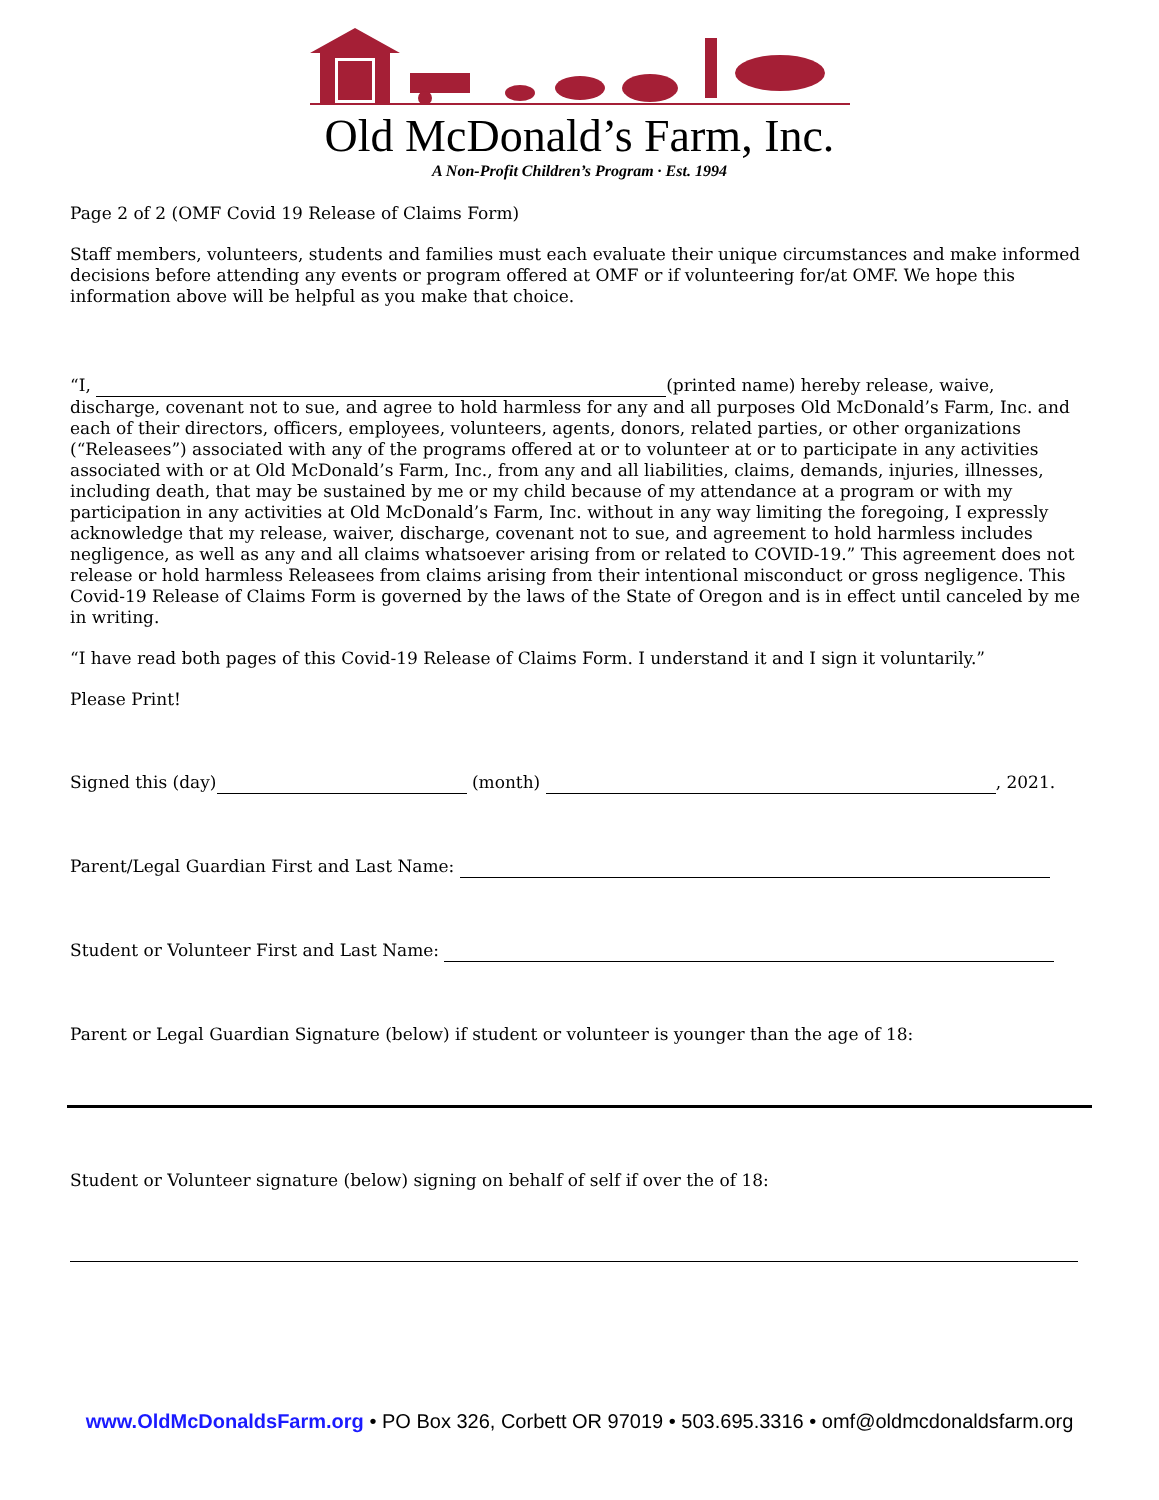Old McDonald’s Farm, Inc.
A Non-Profit Children’s Program · Est. 1994
Page 2 of 2 (OMF Covid 19 Release of Claims Form)
Staff members, volunteers, students and families must each evaluate their unique circumstances and make informed decisions before attending any events or program offered at OMF or if volunteering for/at OMF. We hope this information above will be helpful as you make that choice.
“I, (printed name) hereby release, waive, discharge, covenant not to sue, and agree to hold harmless for any and all purposes Old McDonald’s Farm, Inc. and each of their directors, officers, employees, volunteers, agents, donors, related parties, or other organizations (“Releasees”) associated with any of the programs offered at or to volunteer at or to participate in any activities associated with or at Old McDonald’s Farm, Inc., from any and all liabilities, claims, demands, injuries, illnesses, including death, that may be sustained by me or my child because of my attendance at a program or with my participation in any activities at Old McDonald’s Farm, Inc. without in any way limiting the foregoing, I expressly acknowledge that my release, waiver, discharge, covenant not to sue, and agreement to hold harmless includes negligence, as well as any and all claims whatsoever arising from or related to COVID-19.” This agreement does not release or hold harmless Releasees from claims arising from their intentional misconduct or gross negligence. This Covid-19 Release of Claims Form is governed by the laws of the State of Oregon and is in effect until canceled by me in writing.
“I have read both pages of this Covid-19 Release of Claims Form. I understand it and I sign it voluntarily.”
Please Print!
Signed this (day) (month) , 2021.
Parent/Legal Guardian First and Last Name:
Student or Volunteer First and Last Name:
Parent or Legal Guardian Signature (below) if student or volunteer is younger than the age of 18:
Student or Volunteer signature (below) signing on behalf of self if over the of 18:
www.OldMcDonaldsFarm.org • PO Box 326, Corbett OR 97019 • 503.695.3316 • omf@oldmcdonaldsfarm.org